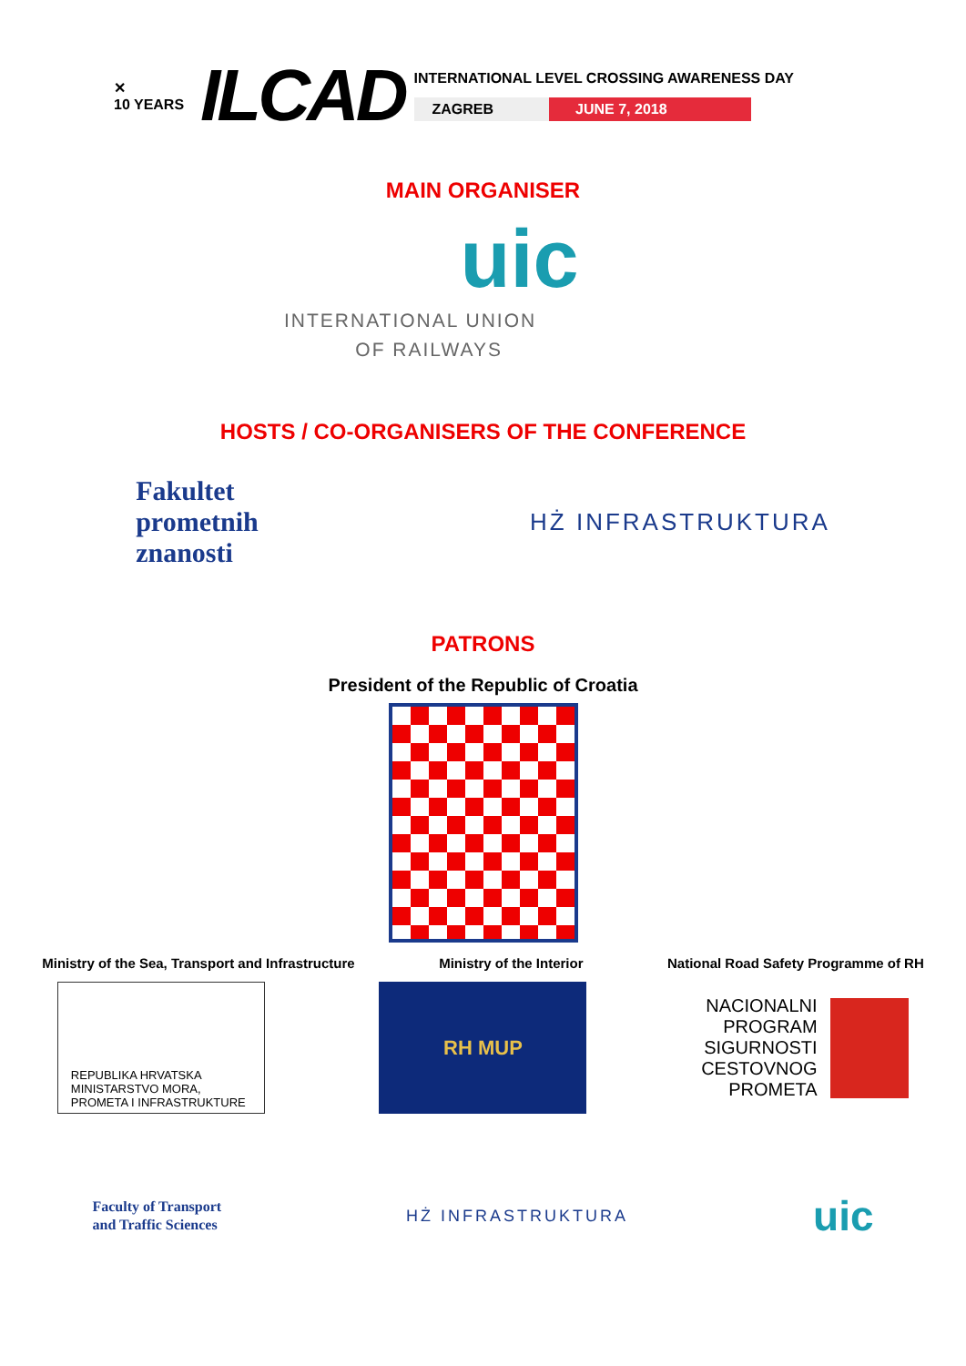✕
10 YEARS
ILCAD
INTERNATIONAL LEVEL CROSSING AWARENESS DAY
ZAGREB JUNE 7, 2018
MAIN ORGANISER
uic
INTERNATIONAL UNION
OF RAILWAYS
HOSTS / CO-ORGANISERS OF THE CONFERENCE
Fakultet
prometnih
znanosti
HŻ INFRASTRUKTURA
PATRONS
President of the Republic of Croatia
Ministry of the Sea, Transport and Infrastructure Ministry of the Interior National Road Safety Programme of RH
REPUBLIKA HRVATSKA
MINISTARSTVO MORA,
PROMETA I INFRASTRUKTURE
RH MUP
NACIONALNI
PROGRAM
SIGURNOSTI
CESTOVNOG
PROMETA
Faculty of Transport
and Traffic Sciences
HŻ INFRASTRUKTURA
uic